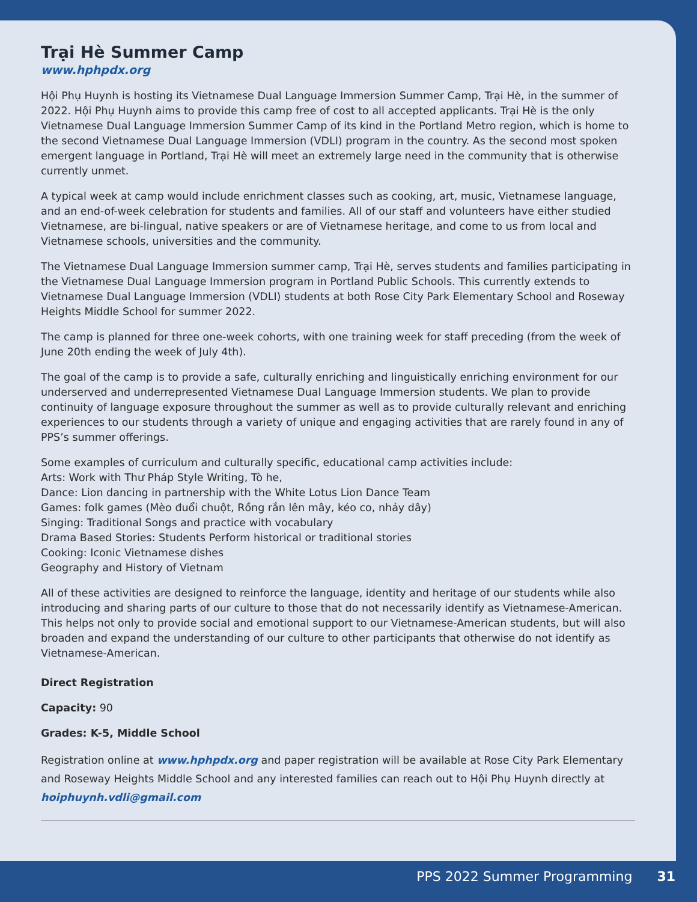Trại Hè Summer Camp
www.hphpdx.org
Hội Phụ Huynh is hosting its Vietnamese Dual Language Immersion Summer Camp, Trại Hè, in the summer of 2022. Hội Phụ Huynh aims to provide this camp free of cost to all accepted applicants. Trại Hè is the only Vietnamese Dual Language Immersion Summer Camp of its kind in the Portland Metro region, which is home to the second Vietnamese Dual Language Immersion (VDLI) program in the country. As the second most spoken emergent language in Portland, Trại Hè will meet an extremely large need in the community that is otherwise currently unmet.
A typical week at camp would include enrichment classes such as cooking, art, music, Vietnamese language, and an end-of-week celebration for students and families. All of our staff and volunteers have either studied Vietnamese, are bi-lingual, native speakers or are of Vietnamese heritage, and come to us from local and Vietnamese schools, universities and the community.
The Vietnamese Dual Language Immersion summer camp, Trại Hè, serves students and families participating in the Vietnamese Dual Language Immersion program in Portland Public Schools. This currently extends to Vietnamese Dual Language Immersion (VDLI) students at both Rose City Park Elementary School and Roseway Heights Middle School for summer 2022.
The camp is planned for three one-week cohorts, with one training week for staff preceding (from the week of June 20th ending the week of July 4th).
The goal of the camp is to provide a safe, culturally enriching and linguistically enriching environment for our underserved and underrepresented Vietnamese Dual Language Immersion students. We plan to provide continuity of language exposure throughout the summer as well as to provide culturally relevant and enriching experiences to our students through a variety of unique and engaging activities that are rarely found in any of PPS’s summer offerings.
Some examples of curriculum and culturally specific, educational camp activities include:
Arts: Work with Thư Pháp Style Writing, Tò he,
Dance: Lion dancing in partnership with the White Lotus Lion Dance Team
Games: folk games (Mèo đuổi chuột, Rồng rắn lên mây, kéo co, nhảy dây)
Singing: Traditional Songs and practice with vocabulary
Drama Based Stories: Students Perform historical or traditional stories
Cooking: Iconic Vietnamese dishes
Geography and History of Vietnam
All of these activities are designed to reinforce the language, identity and heritage of our students while also introducing and sharing parts of our culture to those that do not necessarily identify as Vietnamese-American. This helps not only to provide social and emotional support to our Vietnamese-American students, but will also broaden and expand the understanding of our culture to other participants that otherwise do not identify as Vietnamese-American.
Direct Registration
Capacity: 90
Grades: K-5, Middle School
Registration online at www.hphpdx.org and paper registration will be available at Rose City Park Elementary and Roseway Heights Middle School and any interested families can reach out to Hội Phụ Huynh directly at hoiphuynh.vdli@gmail.com
PPS 2022 Summer Programming 31